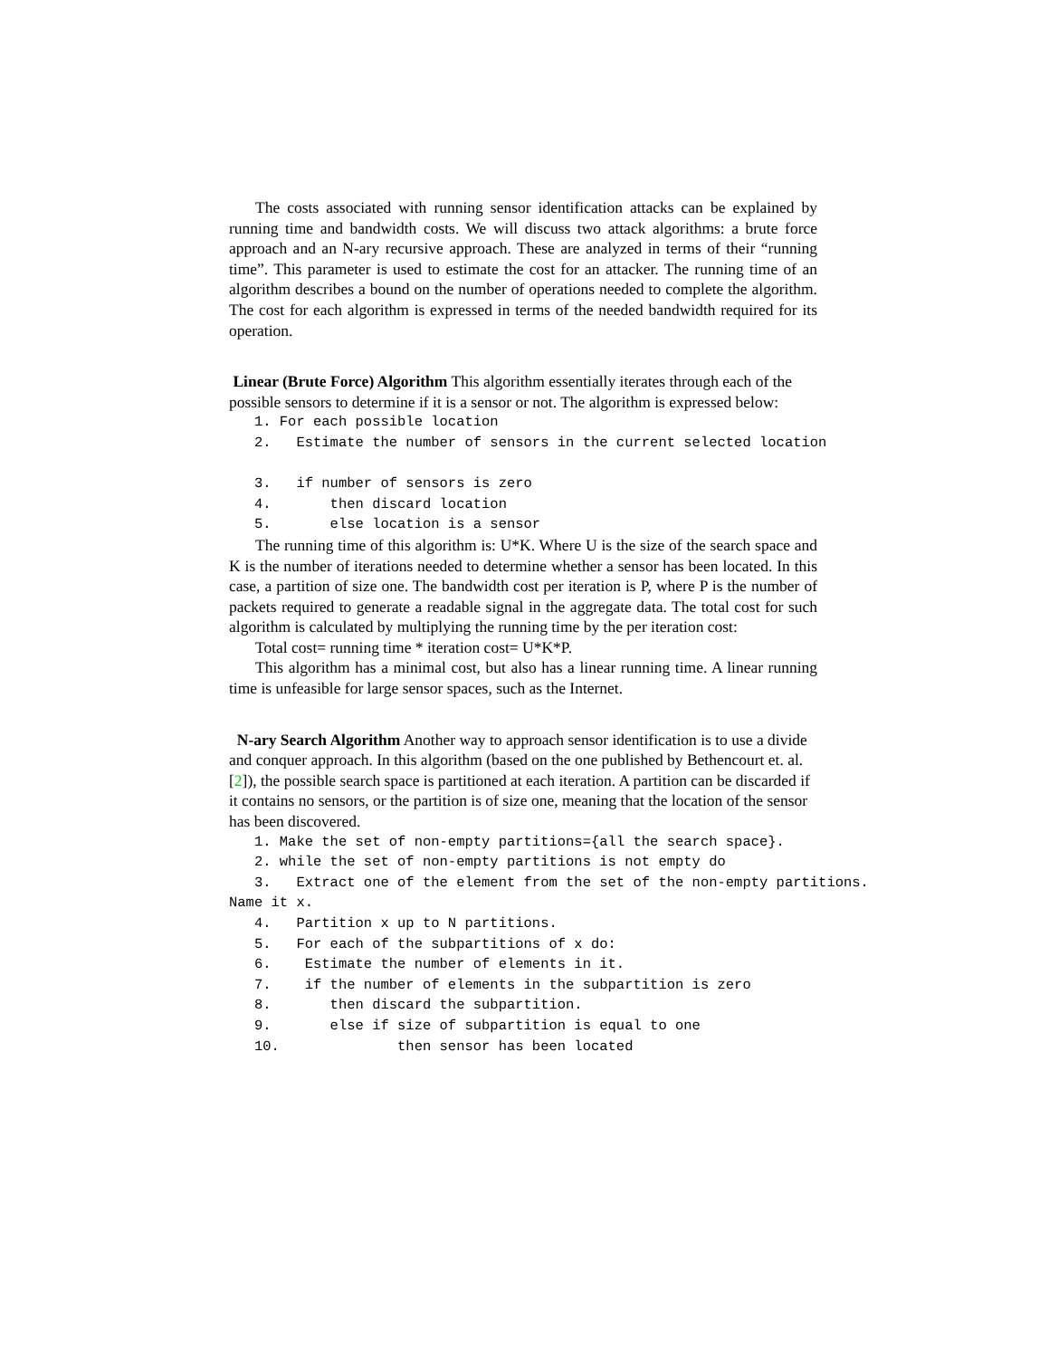The costs associated with running sensor identification attacks can be explained by running time and bandwidth costs. We will discuss two attack algorithms: a brute force approach and an N-ary recursive approach. These are analyzed in terms of their “running time”. This parameter is used to estimate the cost for an attacker. The running time of an algorithm describes a bound on the number of operations needed to complete the algorithm. The cost for each algorithm is expressed in terms of the needed bandwidth required for its operation.
Linear (Brute Force) Algorithm
This algorithm essentially iterates through each of the possible sensors to determine if it is a sensor or not. The algorithm is expressed below:
   1. For each possible location
   2.   Estimate the number of sensors in the current selected location

   3.   if number of sensors is zero
   4.       then discard location
   5.       else location is a sensor
The running time of this algorithm is: U*K. Where U is the size of the search space and K is the number of iterations needed to determine whether a sensor has been located. In this case, a partition of size one. The bandwidth cost per iteration is P, where P is the number of packets required to generate a readable signal in the aggregate data. The total cost for such algorithm is calculated by multiplying the running time by the per iteration cost:
Total cost= running time * iteration cost= U*K*P.
This algorithm has a minimal cost, but also has a linear running time. A linear running time is unfeasible for large sensor spaces, such as the Internet.
N-ary Search Algorithm
Another way to approach sensor identification is to use a divide and conquer approach. In this algorithm (based on the one published by Bethencourt et. al.[2]), the possible search space is partitioned at each iteration. A partition can be discarded if it contains no sensors, or the partition is of size one, meaning that the location of the sensor has been discovered.
   1. Make the set of non-empty partitions={all the search space}.
   2. while the set of non-empty partitions is not empty do
   3.   Extract one of the element from the set of the non-empty partitions.
Name it x.
   4.   Partition x up to N partitions.
   5.   For each of the subpartitions of x do:
   6.    Estimate the number of elements in it.
   7.    if the number of elements in the subpartition is zero
   8.       then discard the subpartition.
   9.       else if size of subpartition is equal to one
   10.              then sensor has been located